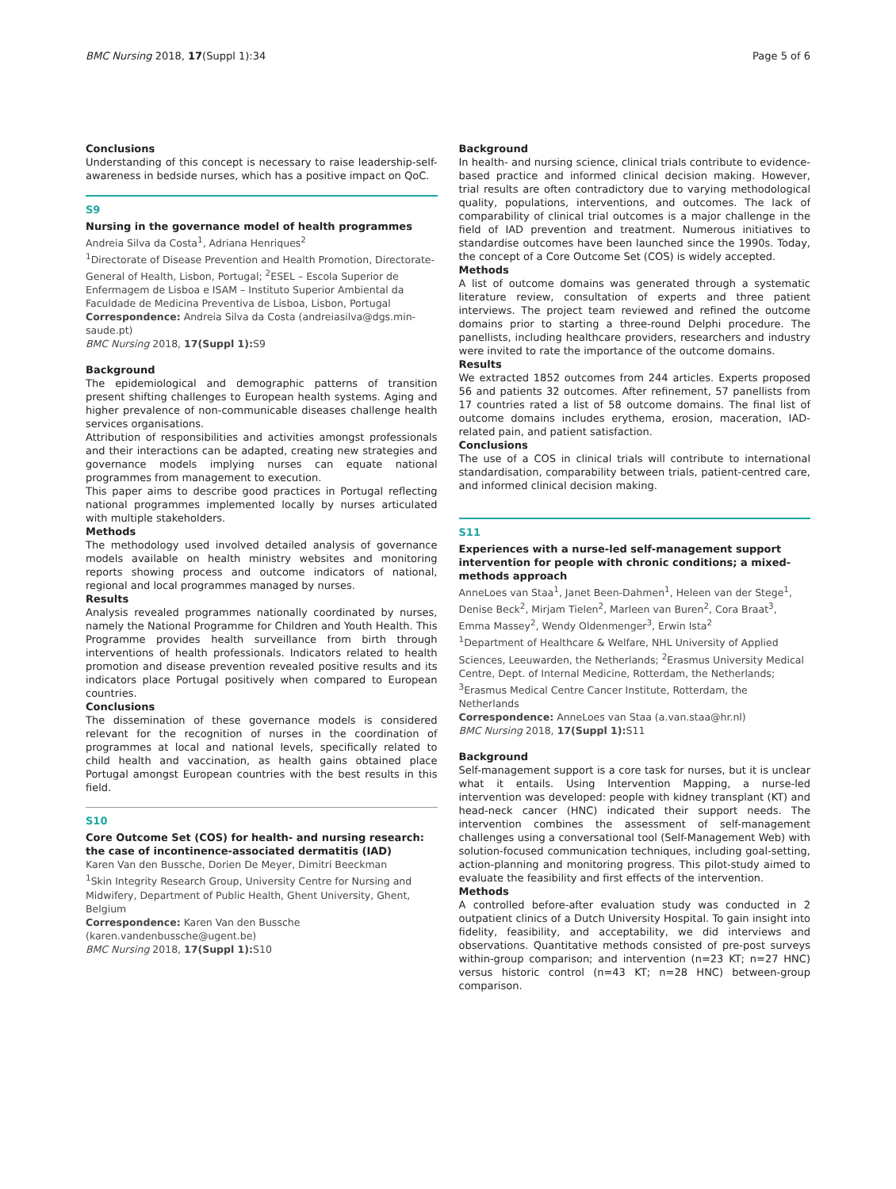BMC Nursing 2018, 17(Suppl 1):34 Page 5 of 6
Conclusions
Understanding of this concept is necessary to raise leadership-self-awareness in bedside nurses, which has a positive impact on QoC.
S9
Nursing in the governance model of health programmes
Andreia Silva da Costa<sup>1</sup>, Adriana Henriques<sup>2</sup>
<sup>1</sup> Directorate of Disease Prevention and Health Promotion, Directorate-General of Health, Lisbon, Portugal; <sup>2</sup>ESEL – Escola Superior de Enfermagem de Lisboa e ISAM – Instituto Superior Ambiental da Faculdade de Medicina Preventiva de Lisboa, Lisbon, Portugal
Correspondence: Andreia Silva da Costa (andreiasilva@dgs.min-saude.pt)
BMC Nursing 2018, 17(Suppl 1): S9
Background
The epidemiological and demographic patterns of transition present shifting challenges to European health systems. Aging and higher prevalence of non-communicable diseases challenge health services organisations.
Attribution of responsibilities and activities amongst professionals and their interactions can be adapted, creating new strategies and governance models implying nurses can equate national programmes from management to execution.
This paper aims to describe good practices in Portugal reflecting national programmes implemented locally by nurses articulated with multiple stakeholders.
Methods
The methodology used involved detailed analysis of governance models available on health ministry websites and monitoring reports showing process and outcome indicators of national, regional and local programmes managed by nurses.
Results
Analysis revealed programmes nationally coordinated by nurses, namely the National Programme for Children and Youth Health. This Programme provides health surveillance from birth through interventions of health professionals. Indicators related to health promotion and disease prevention revealed positive results and its indicators place Portugal positively when compared to European countries.
Conclusions
The dissemination of these governance models is considered relevant for the recognition of nurses in the coordination of programmes at local and national levels, specifically related to child health and vaccination, as health gains obtained place Portugal amongst European countries with the best results in this field.
S10
Core Outcome Set (COS) for health- and nursing research: the case of incontinence-associated dermatitis (IAD)
Karen Van den Bussche, Dorien De Meyer, Dimitri Beeckman
<sup>1</sup> Skin Integrity Research Group, University Centre for Nursing and Midwifery, Department of Public Health, Ghent University, Ghent, Belgium
Correspondence: Karen Van den Bussche (karen.vandenbussche@ugent.be)
BMC Nursing 2018, 17(Suppl 1): S10
Background
In health- and nursing science, clinical trials contribute to evidence-based practice and informed clinical decision making. However, trial results are often contradictory due to varying methodological quality, populations, interventions, and outcomes. The lack of comparability of clinical trial outcomes is a major challenge in the field of IAD prevention and treatment. Numerous initiatives to standardise outcomes have been launched since the 1990s. Today, the concept of a Core Outcome Set (COS) is widely accepted.
Methods
A list of outcome domains was generated through a systematic literature review, consultation of experts and three patient interviews. The project team reviewed and refined the outcome domains prior to starting a three-round Delphi procedure. The panellists, including healthcare providers, researchers and industry were invited to rate the importance of the outcome domains.
Results
We extracted 1852 outcomes from 244 articles. Experts proposed 56 and patients 32 outcomes. After refinement, 57 panellists from 17 countries rated a list of 58 outcome domains. The final list of outcome domains includes erythema, erosion, maceration, IAD-related pain, and patient satisfaction.
Conclusions
The use of a COS in clinical trials will contribute to international standardisation, comparability between trials, patient-centred care, and informed clinical decision making.
S11
Experiences with a nurse-led self-management support intervention for people with chronic conditions; a mixed-methods approach
AnneLoes van Staa<sup>1</sup>, Janet Been-Dahmen<sup>1</sup>, Heleen van der Stege<sup>1</sup>, Denise Beck<sup>2</sup>, Mirjam Tielen<sup>2</sup>, Marleen van Buren<sup>2</sup>, Cora Braat<sup>3</sup>, Emma Massey<sup>2</sup>, Wendy Oldenmenger<sup>3</sup>, Erwin Ista<sup>2</sup>
<sup>1</sup> Department of Healthcare & Welfare, NHL University of Applied Sciences, Leeuwarden, the Netherlands; <sup>2</sup>Erasmus University Medical Centre, Dept. of Internal Medicine, Rotterdam, the Netherlands; <sup>3</sup>Erasmus Medical Centre Cancer Institute, Rotterdam, the Netherlands
Correspondence: AnneLoes van Staa (a.van.staa@hr.nl)
BMC Nursing 2018, 17(Suppl 1): S11
Background
Self-management support is a core task for nurses, but it is unclear what it entails. Using Intervention Mapping, a nurse-led intervention was developed: people with kidney transplant (KT) and head-neck cancer (HNC) indicated their support needs. The intervention combines the assessment of self-management challenges using a conversational tool (Self-Management Web) with solution-focused communication techniques, including goal-setting, action-planning and monitoring progress. This pilot-study aimed to evaluate the feasibility and first effects of the intervention.
Methods
A controlled before-after evaluation study was conducted in 2 outpatient clinics of a Dutch University Hospital. To gain insight into fidelity, feasibility, and acceptability, we did interviews and observations. Quantitative methods consisted of pre-post surveys within-group comparison; and intervention (n=23 KT; n=27 HNC) versus historic control (n=43 KT; n=28 HNC) between-group comparison.